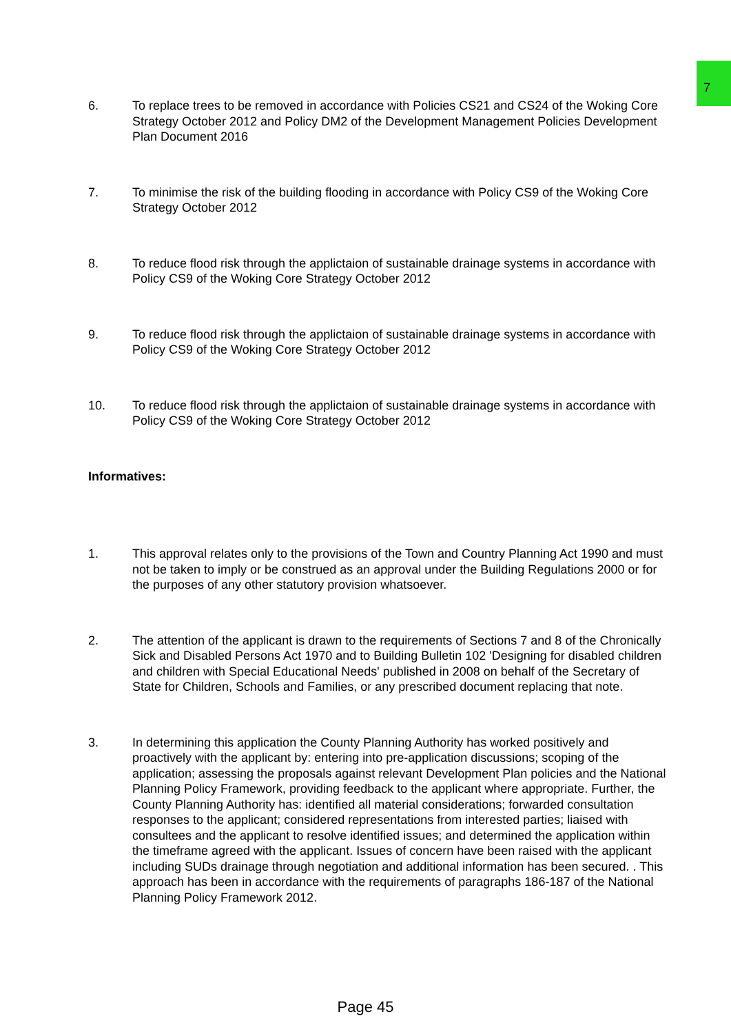7
6. To replace trees to be removed in accordance with Policies CS21 and CS24 of the Woking Core Strategy October 2012 and Policy DM2 of the Development Management Policies Development Plan Document 2016
7. To minimise the risk of the building flooding in accordance with Policy CS9 of the Woking Core Strategy October 2012
8. To reduce flood risk through the applictaion of sustainable drainage systems in accordance with Policy CS9 of the Woking Core Strategy October 2012
9. To reduce flood risk through the applictaion of sustainable drainage systems in accordance with Policy CS9 of the Woking Core Strategy October 2012
10. To reduce flood risk through the applictaion of sustainable drainage systems in accordance with Policy CS9 of the Woking Core Strategy October 2012
Informatives:
1. This approval relates only to the provisions of the Town and Country Planning Act 1990 and must not be taken to imply or be construed as an approval under the Building Regulations 2000 or for the purposes of any other statutory provision whatsoever.
2. The attention of the applicant is drawn to the requirements of Sections 7 and 8 of the Chronically Sick and Disabled Persons Act 1970 and to Building Bulletin 102 'Designing for disabled children and children with Special Educational Needs' published in 2008 on behalf of the Secretary of State for Children, Schools and Families, or any prescribed document replacing that note.
3. In determining this application the County Planning Authority has worked positively and proactively with the applicant by: entering into pre-application discussions; scoping of the application; assessing the proposals against relevant Development Plan policies and the National Planning Policy Framework, providing feedback to the applicant where appropriate. Further, the County Planning Authority has: identified all material considerations; forwarded consultation responses to the applicant; considered representations from interested parties; liaised with consultees and the applicant to resolve identified issues; and determined the application within the timeframe agreed with the applicant. Issues of concern have been raised with the applicant including SUDs drainage through negotiation and additional information has been secured. . This approach has been in accordance with the requirements of paragraphs 186-187 of the National Planning Policy Framework 2012.
Page 45